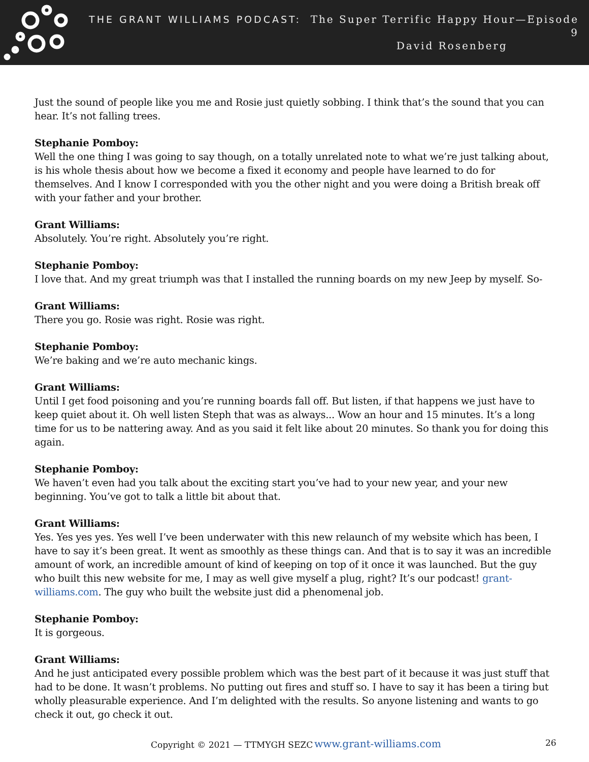THE GRANT WILLIAMS PODCAST: The Super Terrific Happy Hour—Episode 9
David Rosenberg
Just the sound of people like you me and Rosie just quietly sobbing. I think that’s the sound that you can hear. It’s not falling trees.
Stephanie Pomboy:
Well the one thing I was going to say though, on a totally unrelated note to what we’re just talking about, is his whole thesis about how we become a fixed it economy and people have learned to do for themselves. And I know I corresponded with you the other night and you were doing a British break off with your father and your brother.
Grant Williams:
Absolutely. You’re right. Absolutely you’re right.
Stephanie Pomboy:
I love that. And my great triumph was that I installed the running boards on my new Jeep by myself. So-
Grant Williams:
There you go. Rosie was right. Rosie was right.
Stephanie Pomboy:
We’re baking and we’re auto mechanic kings.
Grant Williams:
Until I get food poisoning and you’re running boards fall off. But listen, if that happens we just have to keep quiet about it. Oh well listen Steph that was as always... Wow an hour and 15 minutes. It’s a long time for us to be nattering away. And as you said it felt like about 20 minutes. So thank you for doing this again.
Stephanie Pomboy:
We haven’t even had you talk about the exciting start you’ve had to your new year, and your new beginning. You’ve got to talk a little bit about that.
Grant Williams:
Yes. Yes yes yes. Yes well I’ve been underwater with this new relaunch of my website which has been, I have to say it’s been great. It went as smoothly as these things can. And that is to say it was an incredible amount of work, an incredible amount of kind of keeping on top of it once it was launched. But the guy who built this new website for me, I may as well give myself a plug, right? It’s our podcast! grant-williams.com. The guy who built the website just did a phenomenal job.
Stephanie Pomboy:
It is gorgeous.
Grant Williams:
And he just anticipated every possible problem which was the best part of it because it was just stuff that had to be done. It wasn’t problems. No putting out fires and stuff so. I have to say it has been a tiring but wholly pleasurable experience. And I’m delighted with the results. So anyone listening and wants to go check it out, go check it out.
Copyright © 2021 — TTMYGH SEZC www.grant-williams.com 26